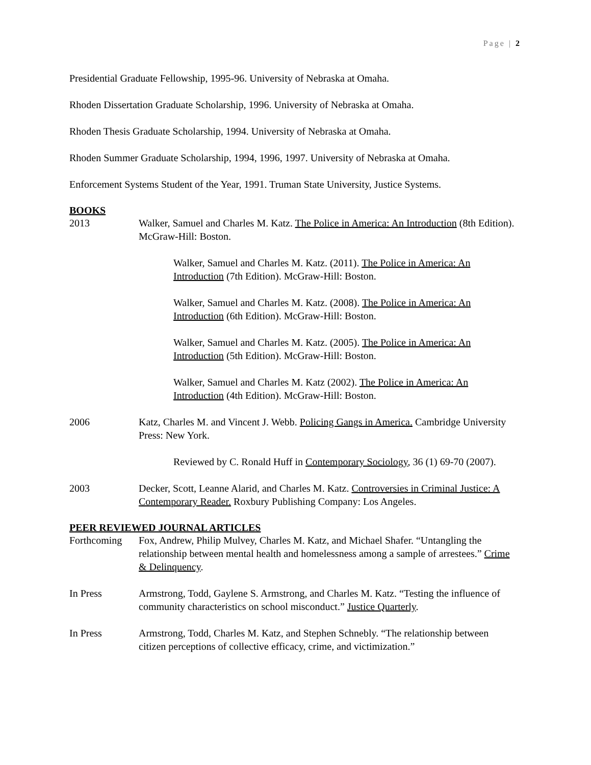Page | 2
Presidential Graduate Fellowship, 1995-96. University of Nebraska at Omaha.
Rhoden Dissertation Graduate Scholarship, 1996. University of Nebraska at Omaha.
Rhoden Thesis Graduate Scholarship, 1994. University of Nebraska at Omaha.
Rhoden Summer Graduate Scholarship, 1994, 1996, 1997. University of Nebraska at Omaha.
Enforcement Systems Student of the Year, 1991. Truman State University, Justice Systems.
BOOKS
2013 Walker, Samuel and Charles M. Katz. The Police in America: An Introduction (8th Edition). McGraw-Hill: Boston.
Walker, Samuel and Charles M. Katz. (2011). The Police in America: An Introduction (7th Edition). McGraw-Hill: Boston.
Walker, Samuel and Charles M. Katz. (2008). The Police in America: An Introduction (6th Edition). McGraw-Hill: Boston.
Walker, Samuel and Charles M. Katz. (2005). The Police in America: An Introduction (5th Edition). McGraw-Hill: Boston.
Walker, Samuel and Charles M. Katz (2002). The Police in America: An Introduction (4th Edition). McGraw-Hill: Boston.
2006 Katz, Charles M. and Vincent J. Webb. Policing Gangs in America. Cambridge University Press: New York.
Reviewed by C. Ronald Huff in Contemporary Sociology, 36 (1) 69-70 (2007).
2003 Decker, Scott, Leanne Alarid, and Charles M. Katz. Controversies in Criminal Justice: A Contemporary Reader. Roxbury Publishing Company: Los Angeles.
PEER REVIEWED JOURNAL ARTICLES
Forthcoming Fox, Andrew, Philip Mulvey, Charles M. Katz, and Michael Shafer. “Untangling the relationship between mental health and homelessness among a sample of arrestees.” Crime & Delinquency.
In Press Armstrong, Todd, Gaylene S. Armstrong, and Charles M. Katz. “Testing the influence of community characteristics on school misconduct.” Justice Quarterly.
In Press Armstrong, Todd, Charles M. Katz, and Stephen Schnebly. “The relationship between citizen perceptions of collective efficacy, crime, and victimization.”